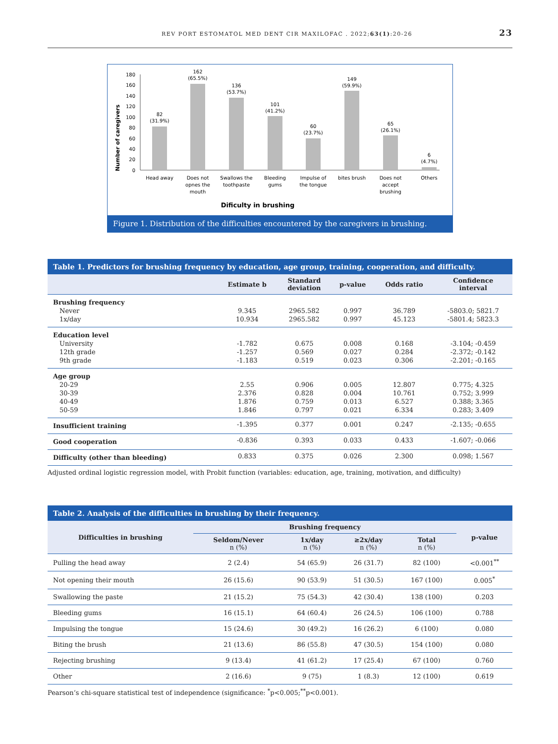REV PORT ESTOMATOL MED DENT CIR MAXILOFAC . 2022;63(1):20-26 23
Number of caregivers
180
160
140
120
100
80
60
40
20
0
82
(31.9%)
162
(65.5%)
136
(53.7%)
101
(41.2%)
60
(23.7%)
149
(59.9%)
65
(26.1%)
6
(4.7%)
Head away
Does not
opnes the
mouth
Swallows the
toothpaste
Bleeding
gums
Impulse of
the tongue
bites brush
Does not
accept
brushing
Others
Dificulty in brushing
Figure 1. Distribution of the difficulties encountered by the caregivers in brushing.
Table 1. Predictors for brushing frequency by education, age group, training, cooperation, and difficulty.
| | Estimate b | Standard deviation | p-value | Odds ratio | Confidence interval |
| --- | --- | --- | --- | --- | --- |
| Brushing frequency | | | | | |
| Never | 9.345 | 2965.582 | 0.997 | 36.789 | -5803.0; 5821.7 |
| 1x/day | 10.934 | 2965.582 | 0.997 | 45.123 | -5801.4; 5823.3 |
| Education level | | | | | |
| University | -1.782 | 0.675 | 0.008 | 0.168 | -3.104; -0.459 |
| 12th grade | -1.257 | 0.569 | 0.027 | 0.284 | -2.372; -0.142 |
| 9th grade | -1.183 | 0.519 | 0.023 | 0.306 | -2.201; -0.165 |
| Age group | | | | | |
| 20-29 | 2.55 | 0.906 | 0.005 | 12.807 | 0.775; 4.325 |
| 30-39 | 2.376 | 0.828 | 0.004 | 10.761 | 0.752; 3.999 |
| 40-49 | 1.876 | 0.759 | 0.013 | 6.527 | 0.388; 3.365 |
| 50-59 | 1.846 | 0.797 | 0.021 | 6.334 | 0.283; 3.409 |
| Insufficient training | -1.395 | 0.377 | 0.001 | 0.247 | -2.135; -0.655 |
| Good cooperation | -0.836 | 0.393 | 0.033 | 0.433 | -1.607; -0.066 |
| Difficulty (other than bleeding) | 0.833 | 0.375 | 0.026 | 2.300 | 0.098; 1.567 |
Adjusted ordinal logistic regression model, with Probit function (variables: education, age, training, motivation, and difficulty)
Table 2. Analysis of the difficulties in brushing by their frequency.
| Difficulties in brushing | Brushing frequency | | | | p-value |
| --- | --- | --- | --- | --- | --- |
| | Seldom/Never n (%) | 1x/day n (%) | ≥2x/day n (%) | Total n (%) | |
| Pulling the head away | 2 (2.4) | 54 (65.9) | 26 (31.7) | 82 (100) | <0.001<sup>**</sup> |
| Not opening their mouth | 26 (15.6) | 90 (53.9) | 51 (30.5) | 167 (100) | 0.005<sup>*</sup> |
| Swallowing the paste | 21 (15.2) | 75 (54.3) | 42 (30.4) | 138 (100) | 0.203 |
| Bleeding gums | 16 (15.1) | 64 (60.4) | 26 (24.5) | 106 (100) | 0.788 |
| Impulsing the tongue | 15 (24.6) | 30 (49.2) | 16 (26.2) | 6 (100) | 0.080 |
| Biting the brush | 21 (13.6) | 86 (55.8) | 47 (30.5) | 154 (100) | 0.080 |
| Rejecting brushing | 9 (13.4) | 41 (61.2) | 17 (25.4) | 67 (100) | 0.760 |
| Other | 2 (16.6) | 9 (75) | 1 (8.3) | 12 (100) | 0.619 |
Pearson’s chi-square statistical test of independence (significance: <sup>*</sup>p<0.005;<sup>**</sup>p<0.001).